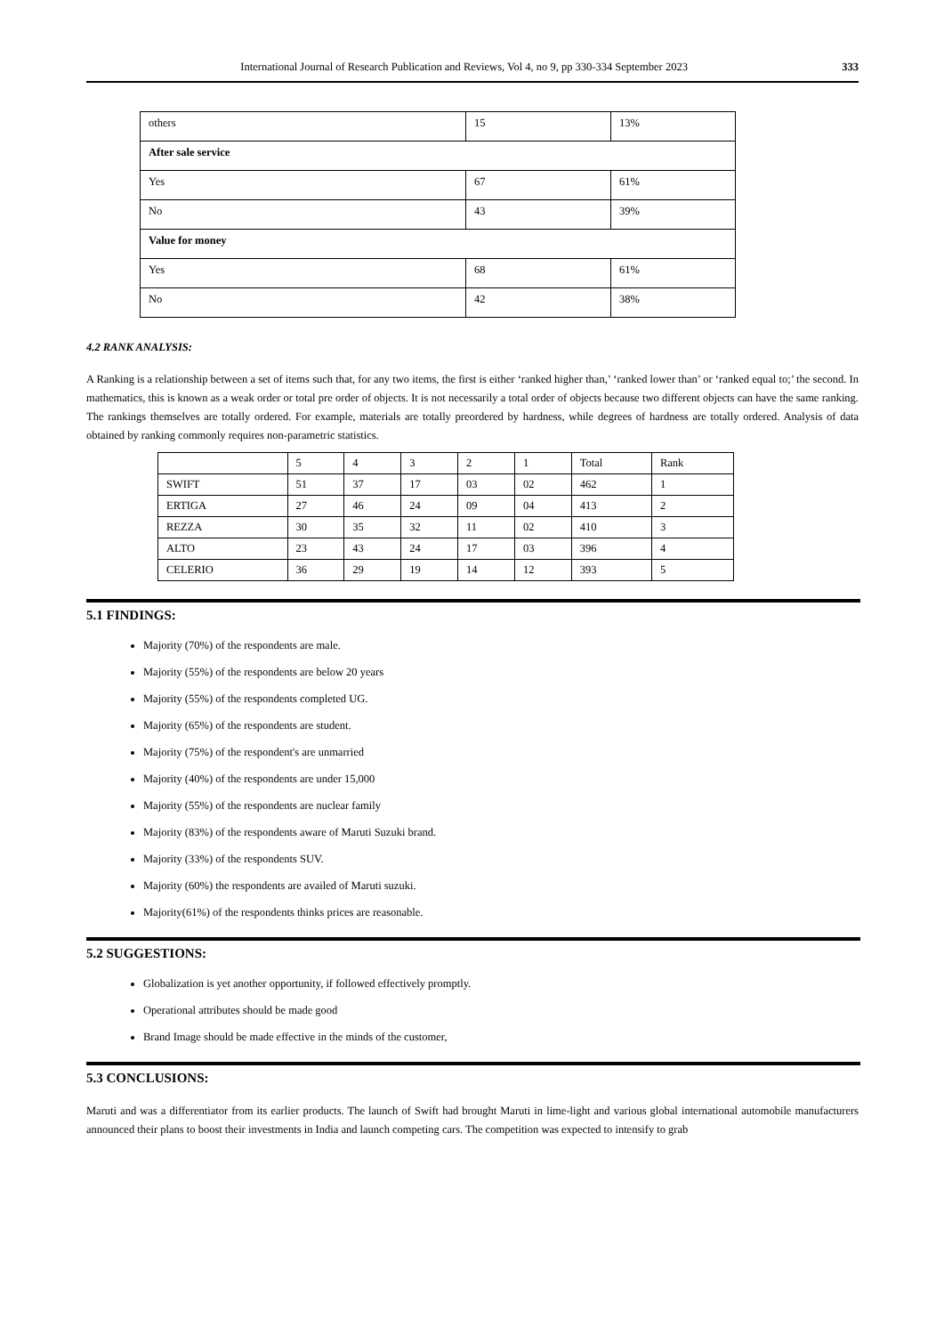International Journal of Research Publication and Reviews, Vol 4, no 9, pp 330-334 September 2023 333
| others | 15 | 13% |
| After sale service | | |
| Yes | 67 | 61% |
| No | 43 | 39% |
| Value for money | | |
| Yes | 68 | 61% |
| No | 42 | 38% |
4.2 RANK ANALYSIS:
A Ranking is a relationship between a set of items such that, for any two items, the first is either ‘ranked higher than,’ ‘ranked lower than’ or ‘ranked equal to;’ the second. In mathematics, this is known as a weak order or total pre order of objects. It is not necessarily a total order of objects because two different objects can have the same ranking. The rankings themselves are totally ordered. For example, materials are totally preordered by hardness, while degrees of hardness are totally ordered. Analysis of data obtained by ranking commonly requires non-parametric statistics.
| | 5 | 4 | 3 | 2 | 1 | Total | Rank |
| SWIFT | 51 | 37 | 17 | 03 | 02 | 462 | 1 |
| ERTIGA | 27 | 46 | 24 | 09 | 04 | 413 | 2 |
| REZZA | 30 | 35 | 32 | 11 | 02 | 410 | 3 |
| ALTO | 23 | 43 | 24 | 17 | 03 | 396 | 4 |
| CELERIO | 36 | 29 | 19 | 14 | 12 | 393 | 5 |
5.1 FINDINGS:
Majority (70%) of the respondents are male.
Majority (55%) of the respondents are below 20 years
Majority (55%) of the respondents completed UG.
Majority (65%) of the respondents are student.
Majority (75%) of the respondent's are unmarried
Majority (40%) of the respondents are under 15,000
Majority (55%) of the respondents are nuclear family
Majority (83%) of the respondents aware of Maruti Suzuki brand.
Majority (33%) of the respondents SUV.
Majority (60%) the respondents are availed of Maruti suzuki.
Majority(61%) of the respondents thinks prices are reasonable.
5.2 SUGGESTIONS:
Globalization is yet another opportunity, if followed effectively promptly.
Operational attributes should be made good
Brand Image should be made effective in the minds of the customer,
5.3 CONCLUSIONS:
Maruti and was a differentiator from its earlier products. The launch of Swift had brought Maruti in lime-light and various global international automobile manufacturers announced their plans to boost their investments in India and launch competing cars. The competition was expected to intensify to grab